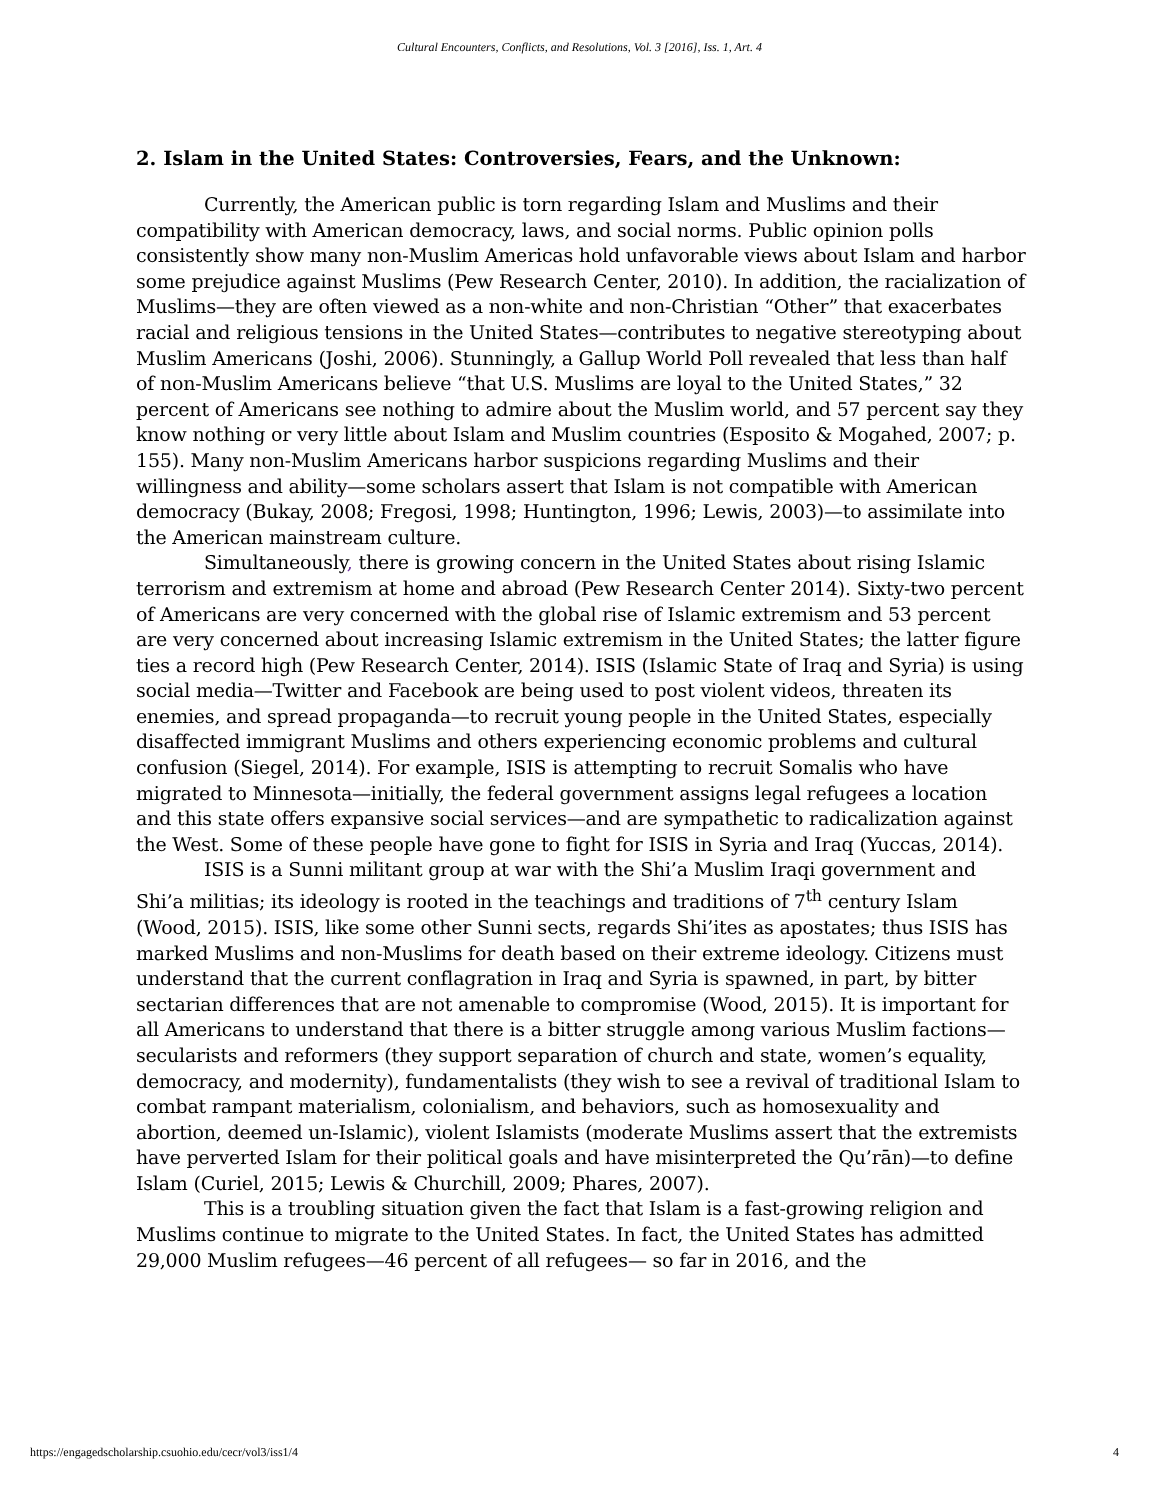Cultural Encounters, Conflicts, and Resolutions, Vol. 3 [2016], Iss. 1, Art. 4
2. Islam in the United States: Controversies, Fears, and the Unknown:
Currently, the American public is torn regarding Islam and Muslims and their compatibility with American democracy, laws, and social norms. Public opinion polls consistently show many non-Muslim Americas hold unfavorable views about Islam and harbor some prejudice against Muslims (Pew Research Center, 2010). In addition, the racialization of Muslims—they are often viewed as a non-white and non-Christian “Other” that exacerbates racial and religious tensions in the United States—contributes to negative stereotyping about Muslim Americans (Joshi, 2006). Stunningly, a Gallup World Poll revealed that less than half of non-Muslim Americans believe “that U.S. Muslims are loyal to the United States,” 32 percent of Americans see nothing to admire about the Muslim world, and 57 percent say they know nothing or very little about Islam and Muslim countries (Esposito & Mogahed, 2007; p. 155). Many non-Muslim Americans harbor suspicions regarding Muslims and their willingness and ability—some scholars assert that Islam is not compatible with American democracy (Bukay, 2008; Fregosi, 1998; Huntington, 1996; Lewis, 2003)—to assimilate into the American mainstream culture.
Simultaneously, there is growing concern in the United States about rising Islamic terrorism and extremism at home and abroad (Pew Research Center 2014). Sixty-two percent of Americans are very concerned with the global rise of Islamic extremism and 53 percent are very concerned about increasing Islamic extremism in the United States; the latter figure ties a record high (Pew Research Center, 2014). ISIS (Islamic State of Iraq and Syria) is using social media—Twitter and Facebook are being used to post violent videos, threaten its enemies, and spread propaganda—to recruit young people in the United States, especially disaffected immigrant Muslims and others experiencing economic problems and cultural confusion (Siegel, 2014). For example, ISIS is attempting to recruit Somalis who have migrated to Minnesota—initially, the federal government assigns legal refugees a location and this state offers expansive social services—and are sympathetic to radicalization against the West. Some of these people have gone to fight for ISIS in Syria and Iraq (Yuccas, 2014).
ISIS is a Sunni militant group at war with the Shi’a Muslim Iraqi government and Shi’a militias; its ideology is rooted in the teachings and traditions of 7<sup>th</sup> century Islam (Wood, 2015). ISIS, like some other Sunni sects, regards Shi’ites as apostates; thus ISIS has marked Muslims and non-Muslims for death based on their extreme ideology. Citizens must understand that the current conflagration in Iraq and Syria is spawned, in part, by bitter sectarian differences that are not amenable to compromise (Wood, 2015). It is important for all Americans to understand that there is a bitter struggle among various Muslim factions—secularists and reformers (they support separation of church and state, women’s equality, democracy, and modernity), fundamentalists (they wish to see a revival of traditional Islam to combat rampant materialism, colonialism, and behaviors, such as homosexuality and abortion, deemed un-Islamic), violent Islamists (moderate Muslims assert that the extremists have perverted Islam for their political goals and have misinterpreted the Qu’rān)—to define Islam (Curiel, 2015; Lewis & Churchill, 2009; Phares, 2007).
This is a troubling situation given the fact that Islam is a fast-growing religion and Muslims continue to migrate to the United States. In fact, the United States has admitted 29,000 Muslim refugees—46 percent of all refugees— so far in 2016, and the
https://engagedscholarship.csuohio.edu/cecr/vol3/iss1/4 4